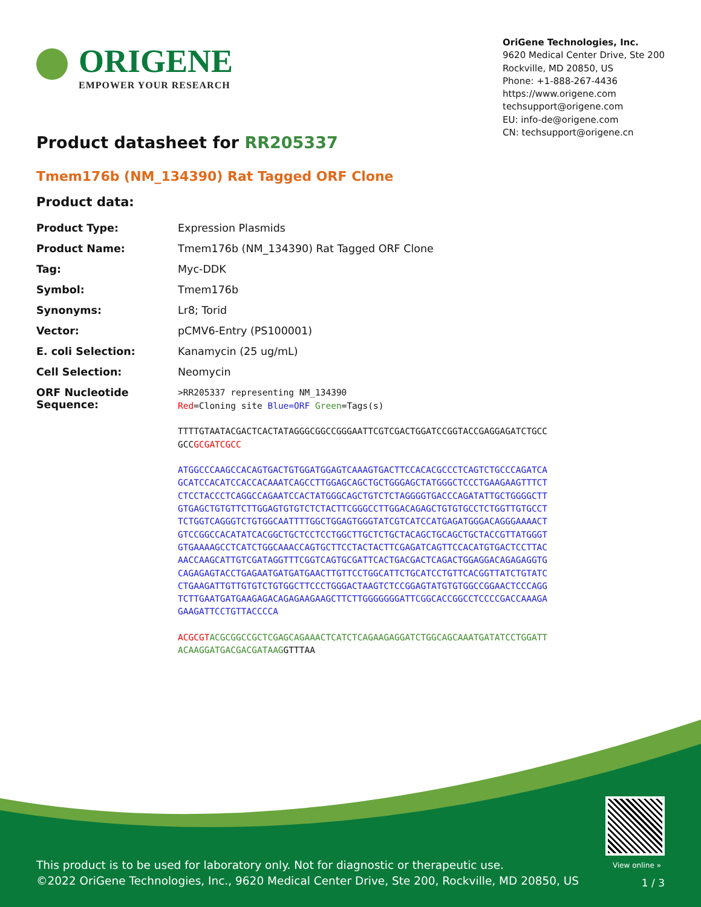ORIGENE
EMPOWER YOUR RESEARCH
OriGene Technologies, Inc.
9620 Medical Center Drive, Ste 200
Rockville, MD 20850, US
Phone: +1-888-267-4436
https://www.origene.com
techsupport@origene.com
EU: info-de@origene.com
CN: techsupport@origene.cn
Product datasheet for RR205337
Tmem176b (NM_134390) Rat Tagged ORF Clone
Product data:
| Product Type: | Expression Plasmids |
| Product Name: | Tmem176b (NM_134390) Rat Tagged ORF Clone |
| Tag: | Myc-DDK |
| Symbol: | Tmem176b |
| Synonyms: | Lr8; Torid |
| Vector: | pCMV6-Entry (PS100001) |
| E. coli Selection: | Kanamycin (25 ug/mL) |
| Cell Selection: | Neomycin |
| ORF Nucleotide Sequence: | >RR205337 representing NM_134390 Red =Cloning site Blue=ORF Green =Tags(s) TTTTGTAATACGACTCACTATAGGGCGGCCGGGAATTCGTCGACTGGATCCGGTACCGAGGAGATCTGCC GCC GCGATCGCC ATGGCCCAAGCCACAGTGACTGTGGATGGAGTCAAAGTGACTTCCACACGCCCTCAGTCTGCCCAGATCA GCATCCACATCCACCACAAATCAGCCTTGGAGCAGCTGCTGGGAGCTATGGGCTCCCTGAAGAAGTTTCT CTCCTACCCTCAGGCCAGAATCCACTATGGGCAGCTGTCTCTAGGGGTGACCCAGATATTGCTGGGGCTT GTGAGCTGTGTTCTTGGAGTGTGTCTCTACTTCGGGCCTTGGACAGAGCTGTGTGCCTCTGGTTGTGCCT TCTGGTCAGGGTCTGTGGCAATTTTGGCTGGAGTGGGTATCGTCATCCATGAGATGGGACAGGGAAAACT GTCCGGCCACATATCACGGCTGCTCCTCCTGGCTTGCTCTGCTACAGCTGCAGCTGCTACCGTTATGGGT GTGAAAAGCCTCATCTGGCAAACCAGTGCTTCCTACTACTTCGAGATCAGTTCCACATGTGACTCCTTAC AACCAAGCATTGTCGATAGGTTTCGGTCAGTGCGATTCACTGACGACTCAGACTGGAGGACAGAGAGGTG CAGAGAGTACCTGAGAATGATGATGAACTTGTTCCTGGCATTCTGCATCCTGTTCACGGTTATCTGTATC CTGAAGATTGTTGTGTCTGTGGCTTCCCTGGGACTAAGTCTCCGGAGTATGTGTGGCCGGAACTCCCAGG TCTTGAATGATGAAGAGACAGAGAAGAAGCTTCTTGGGGGGGATTCGGCACCGGCCTCCCCGACCAAAGA GAAGATTCCTGTTACCCCA ACGCGT ACGCGGCCGCTCGAGCAGAAACTCATCTCAGAAGAGGATCTGGCAGCAAATGATATCCTGGATT ACAAGGATGACGACGATAAG GTTTAA |
View online »
This product is to be used for laboratory only. Not for diagnostic or therapeutic use.
©2022 OriGene Technologies, Inc., 9620 Medical Center Drive, Ste 200, Rockville, MD 20850, US
1 / 3